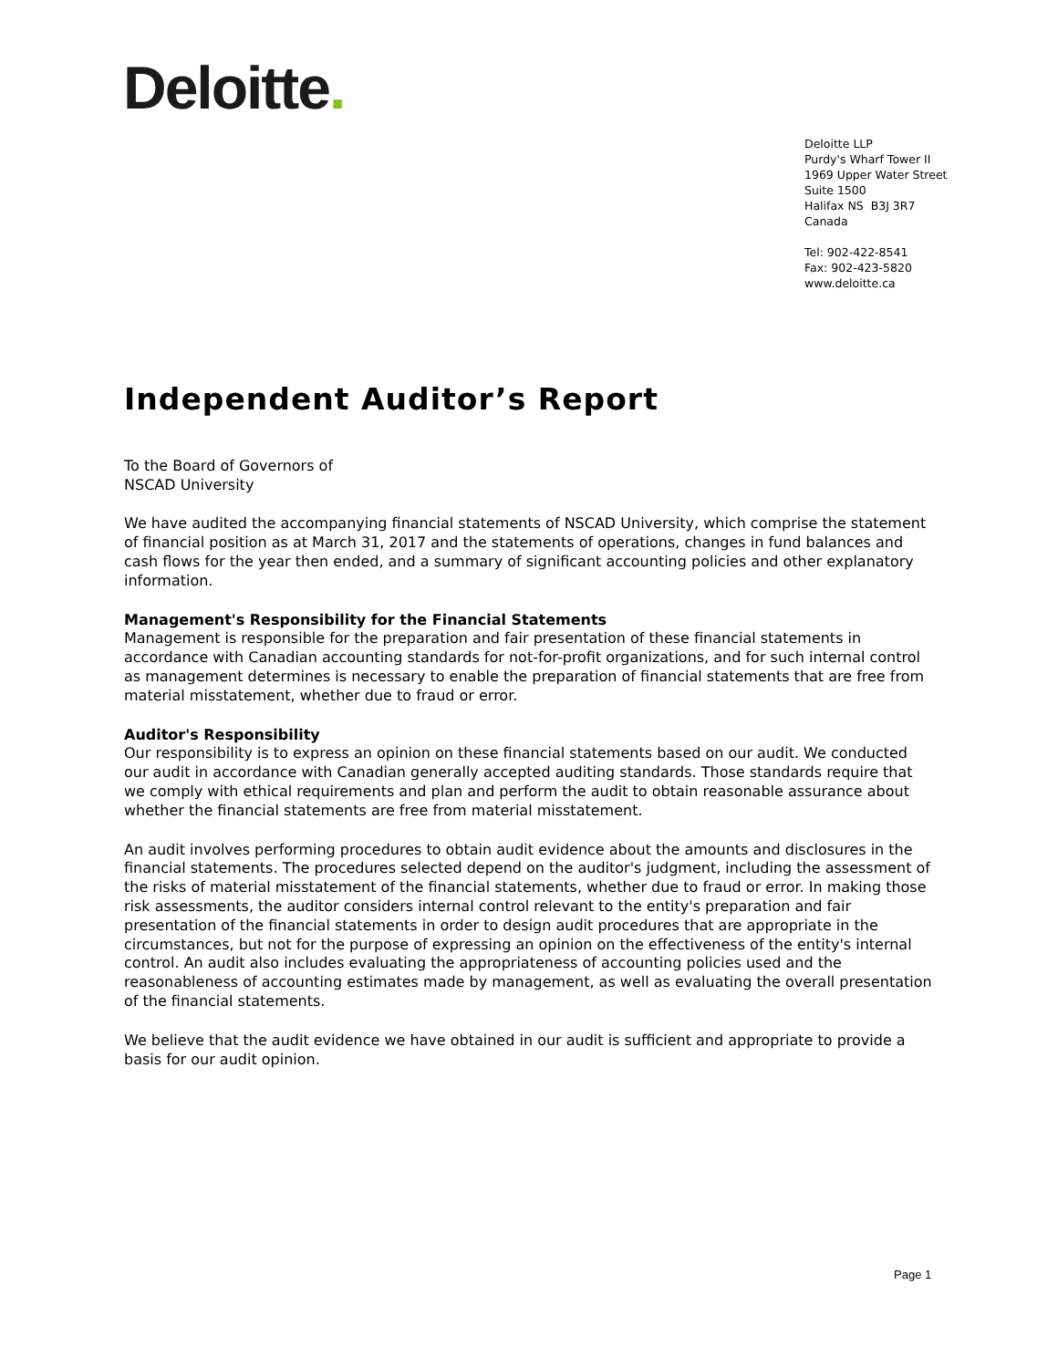Deloitte.
Deloitte LLP
Purdy's Wharf Tower II
1969 Upper Water Street
Suite 1500
Halifax NS B3J 3R7
Canada
Tel: 902-422-8541
Fax: 902-423-5820
www.deloitte.ca
Independent Auditor’s Report
To the Board of Governors of
NSCAD University
We have audited the accompanying financial statements of NSCAD University, which comprise the statement of financial position as at March 31, 2017 and the statements of operations, changes in fund balances and cash flows for the year then ended, and a summary of significant accounting policies and other explanatory information.
Management's Responsibility for the Financial Statements
Management is responsible for the preparation and fair presentation of these financial statements in accordance with Canadian accounting standards for not-for-profit organizations, and for such internal control as management determines is necessary to enable the preparation of financial statements that are free from material misstatement, whether due to fraud or error.
Auditor's Responsibility
Our responsibility is to express an opinion on these financial statements based on our audit. We conducted our audit in accordance with Canadian generally accepted auditing standards. Those standards require that we comply with ethical requirements and plan and perform the audit to obtain reasonable assurance about whether the financial statements are free from material misstatement.
An audit involves performing procedures to obtain audit evidence about the amounts and disclosures in the financial statements. The procedures selected depend on the auditor's judgment, including the assessment of the risks of material misstatement of the financial statements, whether due to fraud or error. In making those risk assessments, the auditor considers internal control relevant to the entity's preparation and fair presentation of the financial statements in order to design audit procedures that are appropriate in the circumstances, but not for the purpose of expressing an opinion on the effectiveness of the entity's internal control. An audit also includes evaluating the appropriateness of accounting policies used and the reasonableness of accounting estimates made by management, as well as evaluating the overall presentation of the financial statements.
We believe that the audit evidence we have obtained in our audit is sufficient and appropriate to provide a basis for our audit opinion.
Page 1